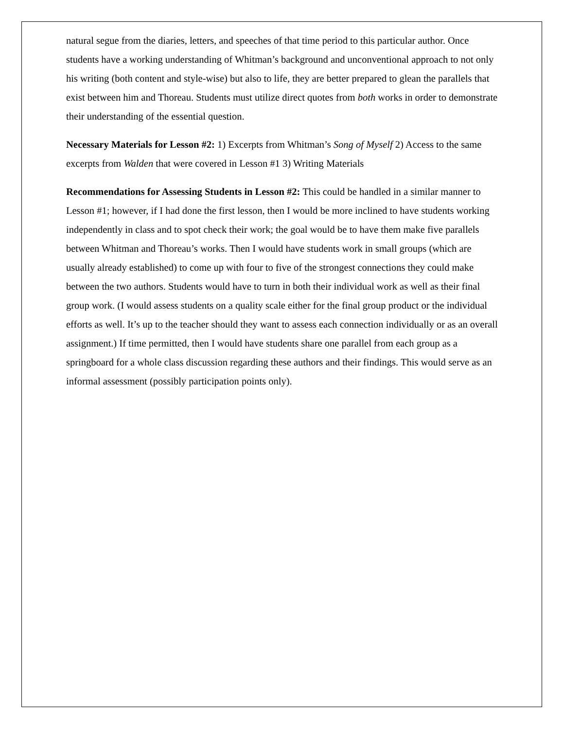natural segue from the diaries, letters, and speeches of that time period to this particular author. Once students have a working understanding of Whitman’s background and unconventional approach to not only his writing (both content and style-wise) but also to life, they are better prepared to glean the parallels that exist between him and Thoreau. Students must utilize direct quotes from both works in order to demonstrate their understanding of the essential question.
Necessary Materials for Lesson #2: 1) Excerpts from Whitman’s Song of Myself 2) Access to the same excerpts from Walden that were covered in Lesson #1 3) Writing Materials
Recommendations for Assessing Students in Lesson #2: This could be handled in a similar manner to Lesson #1; however, if I had done the first lesson, then I would be more inclined to have students working independently in class and to spot check their work; the goal would be to have them make five parallels between Whitman and Thoreau’s works. Then I would have students work in small groups (which are usually already established) to come up with four to five of the strongest connections they could make between the two authors. Students would have to turn in both their individual work as well as their final group work. (I would assess students on a quality scale either for the final group product or the individual efforts as well. It’s up to the teacher should they want to assess each connection individually or as an overall assignment.) If time permitted, then I would have students share one parallel from each group as a springboard for a whole class discussion regarding these authors and their findings. This would serve as an informal assessment (possibly participation points only).